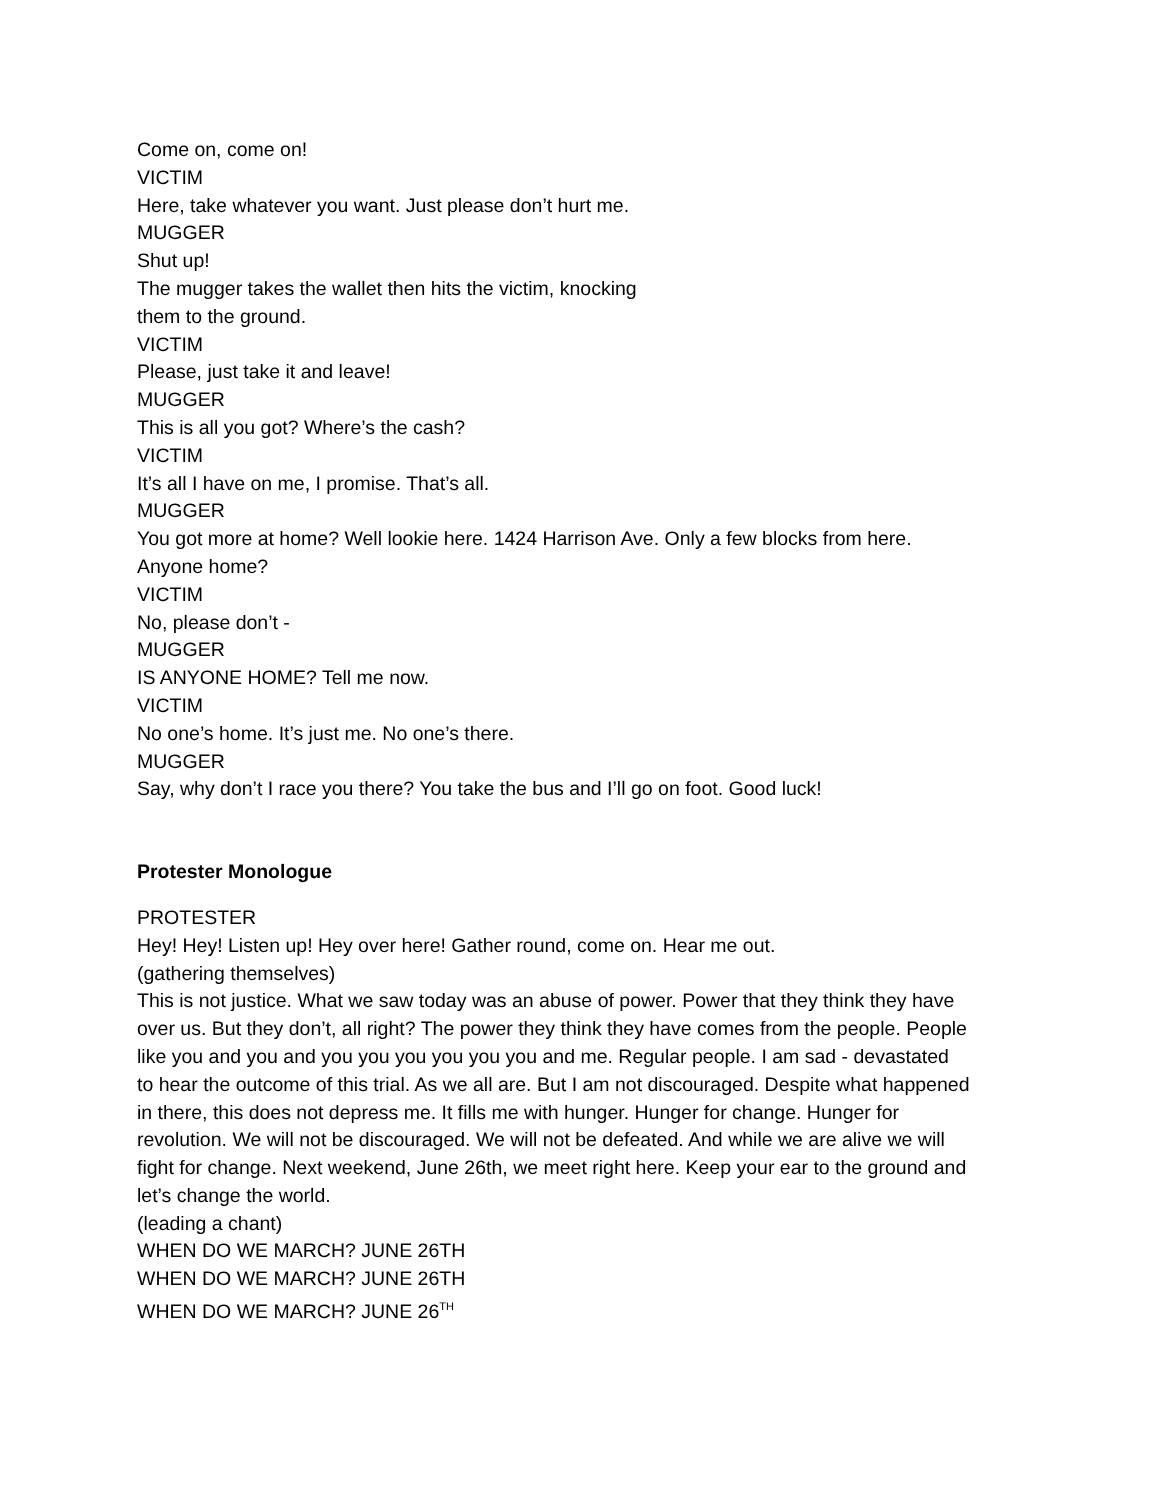Come on, come on!
VICTIM
Here, take whatever you want. Just please don’t hurt me.
MUGGER
Shut up!
The mugger takes the wallet then hits the victim, knocking
them to the ground.
VICTIM
Please, just take it and leave!
MUGGER
This is all you got? Where’s the cash?
VICTIM
It’s all I have on me, I promise. That’s all.
MUGGER
You got more at home? Well lookie here. 1424 Harrison Ave. Only a few blocks from here. Anyone home?
VICTIM
No, please don’t -
MUGGER
IS ANYONE HOME? Tell me now.
VICTIM
No one’s home. It’s just me. No one’s there.
MUGGER
Say, why don’t I race you there? You take the bus and I’ll go on foot. Good luck!
Protester Monologue
PROTESTER
Hey! Hey! Listen up! Hey over here! Gather round, come on. Hear me out.
(gathering themselves)
This is not justice. What we saw today was an abuse of power. Power that they think they have over us. But they don’t, all right? The power they think they have comes from the people. People like you and you and you you you you you you and me. Regular people. I am sad - devastated to hear the outcome of this trial. As we all are. But I am not discouraged. Despite what happened in there, this does not depress me. It fills me with hunger. Hunger for change. Hunger for revolution. We will not be discouraged. We will not be defeated. And while we are alive we will fight for change. Next weekend, June 26th, we meet right here. Keep your ear to the ground and let’s change the world.
(leading a chant)
WHEN DO WE MARCH? JUNE 26TH
WHEN DO WE MARCH? JUNE 26TH
WHEN DO WE MARCH? JUNE 26<sup>TH</sup>